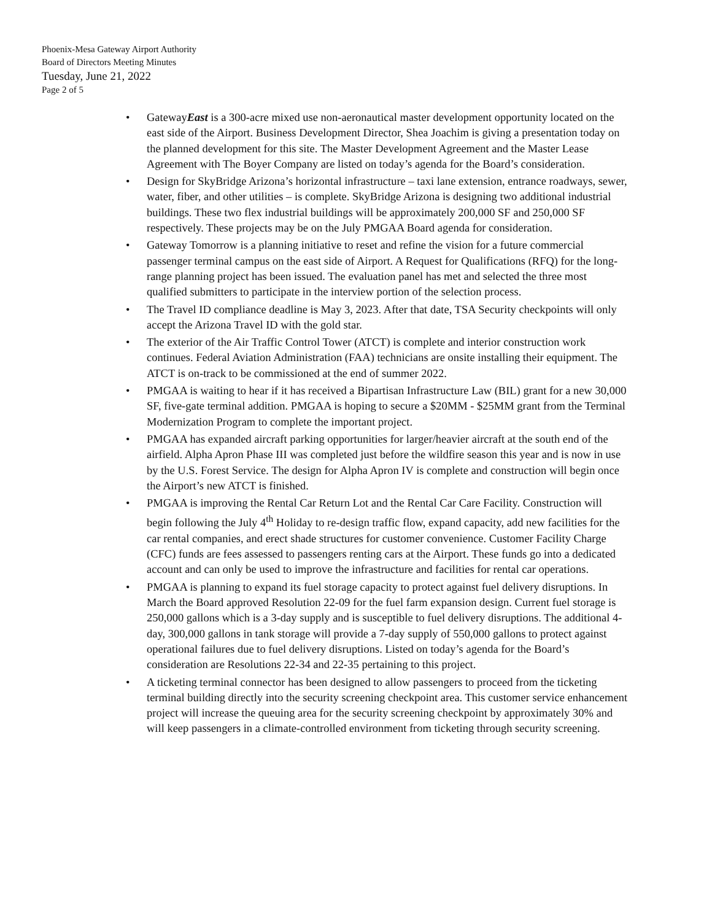Phoenix-Mesa Gateway Airport Authority
Board of Directors Meeting Minutes
Tuesday, June 21, 2022
Page 2 of 5
• GatewayEast is a 300-acre mixed use non-aeronautical master development opportunity located on the east side of the Airport. Business Development Director, Shea Joachim is giving a presentation today on the planned development for this site. The Master Development Agreement and the Master Lease Agreement with The Boyer Company are listed on today’s agenda for the Board’s consideration.
• Design for SkyBridge Arizona’s horizontal infrastructure – taxi lane extension, entrance roadways, sewer, water, fiber, and other utilities – is complete. SkyBridge Arizona is designing two additional industrial buildings. These two flex industrial buildings will be approximately 200,000 SF and 250,000 SF respectively. These projects may be on the July PMGAA Board agenda for consideration.
• Gateway Tomorrow is a planning initiative to reset and refine the vision for a future commercial passenger terminal campus on the east side of Airport. A Request for Qualifications (RFQ) for the long-range planning project has been issued. The evaluation panel has met and selected the three most qualified submitters to participate in the interview portion of the selection process.
• The Travel ID compliance deadline is May 3, 2023. After that date, TSA Security checkpoints will only accept the Arizona Travel ID with the gold star.
• The exterior of the Air Traffic Control Tower (ATCT) is complete and interior construction work continues. Federal Aviation Administration (FAA) technicians are onsite installing their equipment. The ATCT is on-track to be commissioned at the end of summer 2022.
• PMGAA is waiting to hear if it has received a Bipartisan Infrastructure Law (BIL) grant for a new 30,000 SF, five-gate terminal addition. PMGAA is hoping to secure a $20MM - $25MM grant from the Terminal Modernization Program to complete the important project.
• PMGAA has expanded aircraft parking opportunities for larger/heavier aircraft at the south end of the airfield. Alpha Apron Phase III was completed just before the wildfire season this year and is now in use by the U.S. Forest Service. The design for Alpha Apron IV is complete and construction will begin once the Airport’s new ATCT is finished.
• PMGAA is improving the Rental Car Return Lot and the Rental Car Care Facility. Construction will begin following the July 4<sup>th</sup> Holiday to re-design traffic flow, expand capacity, add new facilities for the car rental companies, and erect shade structures for customer convenience. Customer Facility Charge (CFC) funds are fees assessed to passengers renting cars at the Airport. These funds go into a dedicated account and can only be used to improve the infrastructure and facilities for rental car operations.
• PMGAA is planning to expand its fuel storage capacity to protect against fuel delivery disruptions. In March the Board approved Resolution 22-09 for the fuel farm expansion design. Current fuel storage is 250,000 gallons which is a 3-day supply and is susceptible to fuel delivery disruptions. The additional 4-day, 300,000 gallons in tank storage will provide a 7-day supply of 550,000 gallons to protect against operational failures due to fuel delivery disruptions. Listed on today’s agenda for the Board’s consideration are Resolutions 22-34 and 22-35 pertaining to this project.
• A ticketing terminal connector has been designed to allow passengers to proceed from the ticketing terminal building directly into the security screening checkpoint area. This customer service enhancement project will increase the queuing area for the security screening checkpoint by approximately 30% and will keep passengers in a climate-controlled environment from ticketing through security screening.